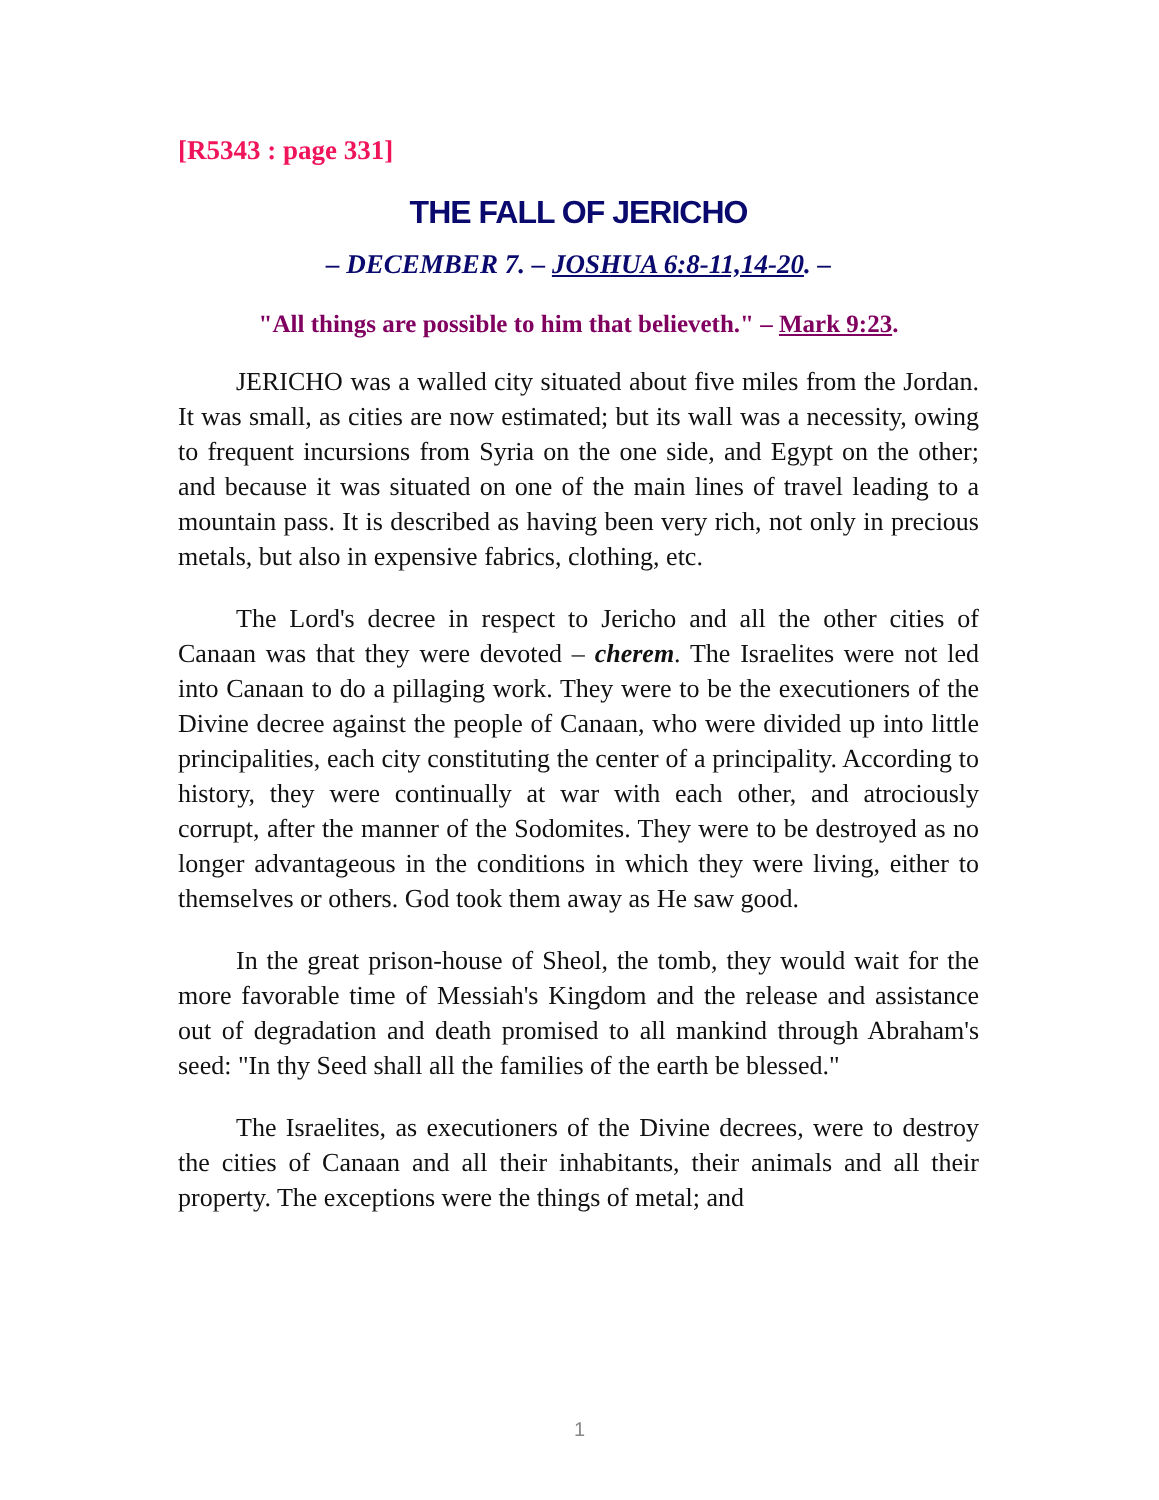[R5343 : page 331]
THE FALL OF JERICHO
– DECEMBER 7. – JOSHUA 6:8-11,14-20. –
"All things are possible to him that believeth." – Mark 9:23.
JERICHO was a walled city situated about five miles from the Jordan. It was small, as cities are now estimated; but its wall was a necessity, owing to frequent incursions from Syria on the one side, and Egypt on the other; and because it was situated on one of the main lines of travel leading to a mountain pass. It is described as having been very rich, not only in precious metals, but also in expensive fabrics, clothing, etc.
The Lord's decree in respect to Jericho and all the other cities of Canaan was that they were devoted – cherem. The Israelites were not led into Canaan to do a pillaging work. They were to be the executioners of the Divine decree against the people of Canaan, who were divided up into little principalities, each city constituting the center of a principality. According to history, they were continually at war with each other, and atrociously corrupt, after the manner of the Sodomites. They were to be destroyed as no longer advantageous in the conditions in which they were living, either to themselves or others. God took them away as He saw good.
In the great prison-house of Sheol, the tomb, they would wait for the more favorable time of Messiah's Kingdom and the release and assistance out of degradation and death promised to all mankind through Abraham's seed: "In thy Seed shall all the families of the earth be blessed."
The Israelites, as executioners of the Divine decrees, were to destroy the cities of Canaan and all their inhabitants, their animals and all their property. The exceptions were the things of metal; and
1